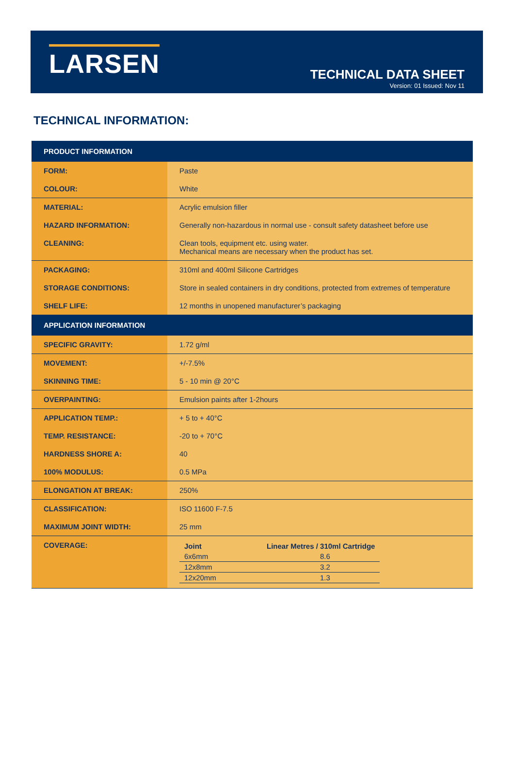LARSEN
TECHNICAL DATA SHEET
Version: 01 Issued: Nov 11
TECHNICAL INFORMATION:
| PRODUCT INFORMATION | |
| --- | --- |
| FORM: | Paste |
| COLOUR: | White |
| MATERIAL: | Acrylic emulsion filler |
| HAZARD INFORMATION: | Generally non-hazardous in normal use - consult safety datasheet before use |
| CLEANING: | Clean tools, equipment etc. using water. Mechanical means are necessary when the product has set. |
| PACKAGING: | 310ml and 400ml Silicone Cartridges |
| STORAGE CONDITIONS: | Store in sealed containers in dry conditions, protected from extremes of temperature |
| SHELF LIFE: | 12 months in unopened manufacturer’s packaging |
| APPLICATION INFORMATION | |
| SPECIFIC GRAVITY: | 1.72 g/ml |
| MOVEMENT: | +/-7.5% |
| SKINNING TIME: | 5 - 10 min @ 20°C |
| OVERPAINTING: | Emulsion paints after 1-2hours |
| APPLICATION TEMP.: | + 5 to + 40°C |
| TEMP. RESISTANCE: | -20 to + 70°C |
| HARDNESS SHORE A: | 40 |
| 100% MODULUS: | 0.5 MPa |
| ELONGATION AT BREAK: | 250% |
| CLASSIFICATION: | ISO 11600 F-7.5 |
| MAXIMUM JOINT WIDTH: | 25 mm |
| COVERAGE: | / Joint / Linear Metres / 310ml Cartridge / / --- / --- / / 6x6mm / 8.6 / / 12x8mm / 3.2 / / 12x20mm / 1.3 / |